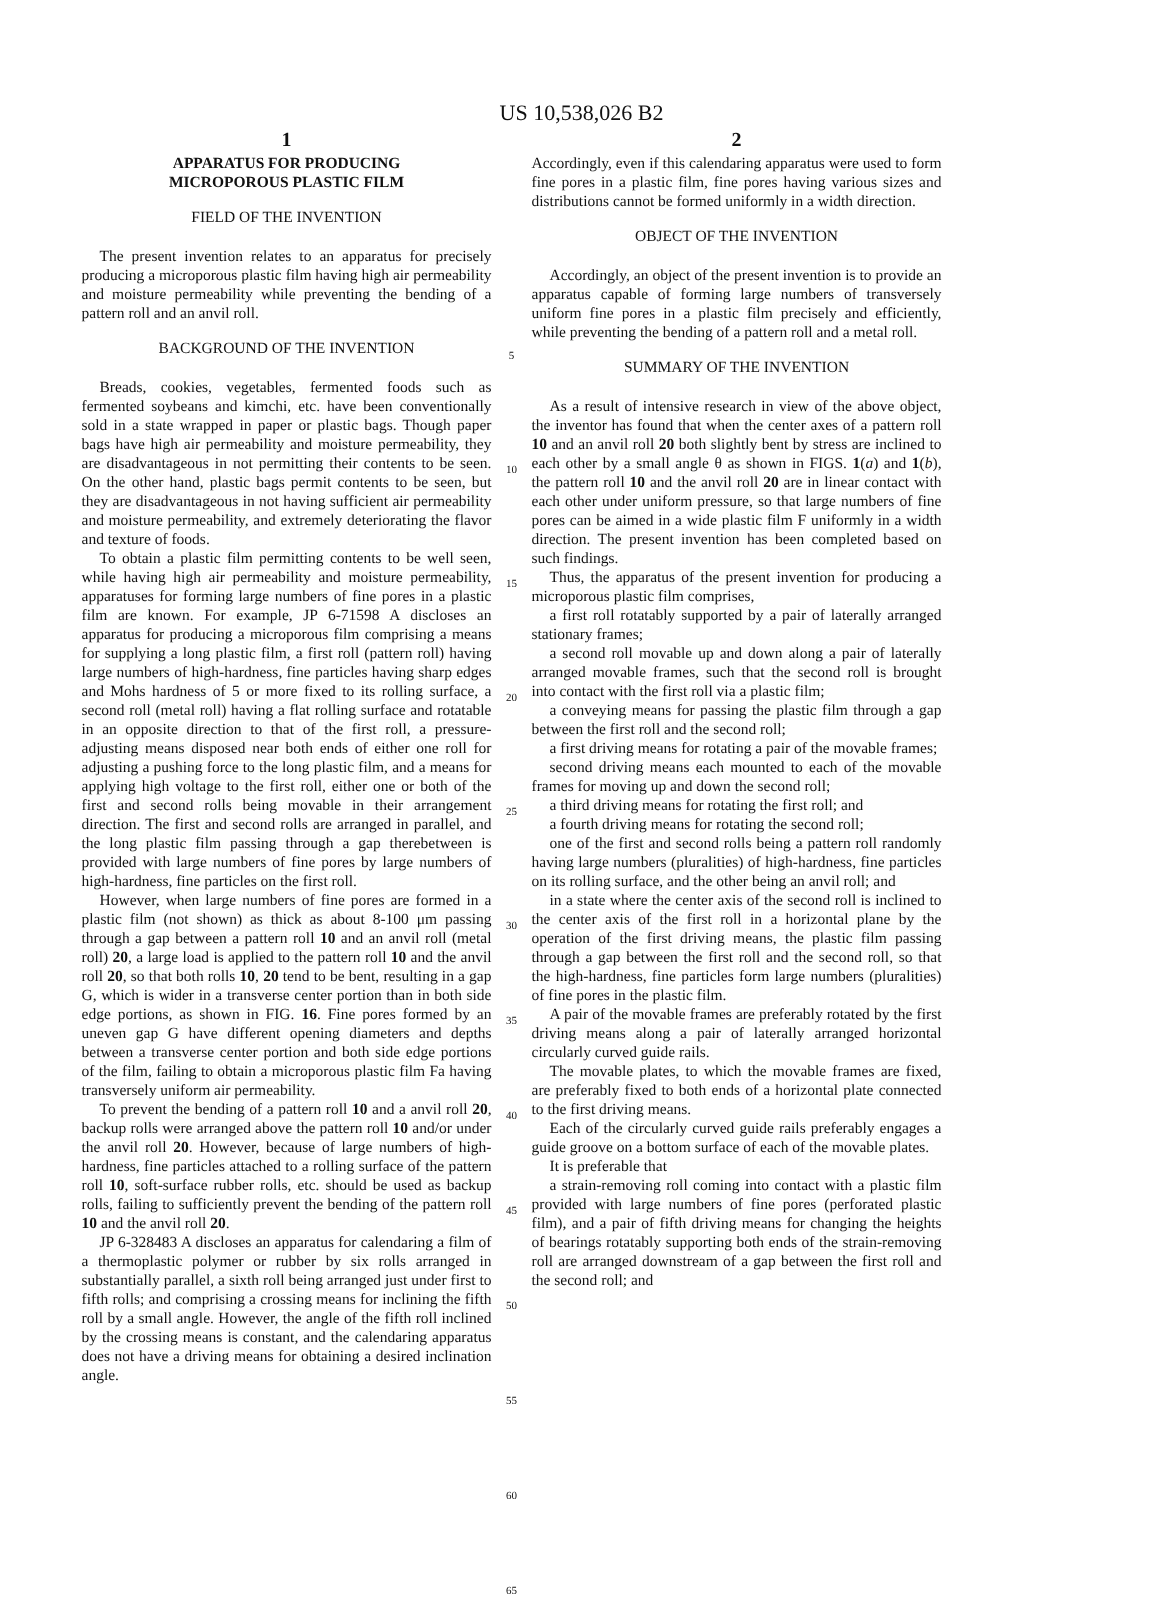US 10,538,026 B2
1
APPARATUS FOR PRODUCING
MICROPOROUS PLASTIC FILM
FIELD OF THE INVENTION
The present invention relates to an apparatus for precisely producing a microporous plastic film having high air permeability and moisture permeability while preventing the bending of a pattern roll and an anvil roll.
BACKGROUND OF THE INVENTION
Breads, cookies, vegetables, fermented foods such as fermented soybeans and kimchi, etc. have been conventionally sold in a state wrapped in paper or plastic bags. Though paper bags have high air permeability and moisture permeability, they are disadvantageous in not permitting their contents to be seen. On the other hand, plastic bags permit contents to be seen, but they are disadvantageous in not having sufficient air permeability and moisture permeability, and extremely deteriorating the flavor and texture of foods.
To obtain a plastic film permitting contents to be well seen, while having high air permeability and moisture permeability, apparatuses for forming large numbers of fine pores in a plastic film are known. For example, JP 6-71598 A discloses an apparatus for producing a microporous film comprising a means for supplying a long plastic film, a first roll (pattern roll) having large numbers of high-hardness, fine particles having sharp edges and Mohs hardness of 5 or more fixed to its rolling surface, a second roll (metal roll) having a flat rolling surface and rotatable in an opposite direction to that of the first roll, a pressure-adjusting means disposed near both ends of either one roll for adjusting a pushing force to the long plastic film, and a means for applying high voltage to the first roll, either one or both of the first and second rolls being movable in their arrangement direction. The first and second rolls are arranged in parallel, and the long plastic film passing through a gap therebetween is provided with large numbers of fine pores by large numbers of high-hardness, fine particles on the first roll.
However, when large numbers of fine pores are formed in a plastic film (not shown) as thick as about 8-100 μm passing through a gap between a pattern roll 10 and an anvil roll (metal roll) 20, a large load is applied to the pattern roll 10 and the anvil roll 20, so that both rolls 10, 20 tend to be bent, resulting in a gap G, which is wider in a transverse center portion than in both side edge portions, as shown in FIG. 16. Fine pores formed by an uneven gap G have different opening diameters and depths between a transverse center portion and both side edge portions of the film, failing to obtain a microporous plastic film Fa having transversely uniform air permeability.
To prevent the bending of a pattern roll 10 and a anvil roll 20, backup rolls were arranged above the pattern roll 10 and/or under the anvil roll 20. However, because of large numbers of high-hardness, fine particles attached to a rolling surface of the pattern roll 10, soft-surface rubber rolls, etc. should be used as backup rolls, failing to sufficiently prevent the bending of the pattern roll 10 and the anvil roll 20.
JP 6-328483 A discloses an apparatus for calendaring a film of a thermoplastic polymer or rubber by six rolls arranged in substantially parallel, a sixth roll being arranged just under first to fifth rolls; and comprising a crossing means for inclining the fifth roll by a small angle. However, the angle of the fifth roll inclined by the crossing means is constant, and the calendaring apparatus does not have a driving means for obtaining a desired inclination angle.
5
10
15
20
25
30
35
40
45
50
55
60
65
2
Accordingly, even if this calendaring apparatus were used to form fine pores in a plastic film, fine pores having various sizes and distributions cannot be formed uniformly in a width direction.
OBJECT OF THE INVENTION
Accordingly, an object of the present invention is to provide an apparatus capable of forming large numbers of transversely uniform fine pores in a plastic film precisely and efficiently, while preventing the bending of a pattern roll and a metal roll.
SUMMARY OF THE INVENTION
As a result of intensive research in view of the above object, the inventor has found that when the center axes of a pattern roll 10 and an anvil roll 20 both slightly bent by stress are inclined to each other by a small angle θ as shown in FIGS. 1(a) and 1(b), the pattern roll 10 and the anvil roll 20 are in linear contact with each other under uniform pressure, so that large numbers of fine pores can be aimed in a wide plastic film F uniformly in a width direction. The present invention has been completed based on such findings.
Thus, the apparatus of the present invention for producing a microporous plastic film comprises,
a first roll rotatably supported by a pair of laterally arranged stationary frames;
a second roll movable up and down along a pair of laterally arranged movable frames, such that the second roll is brought into contact with the first roll via a plastic film;
a conveying means for passing the plastic film through a gap between the first roll and the second roll;
a first driving means for rotating a pair of the movable frames;
second driving means each mounted to each of the movable frames for moving up and down the second roll;
a third driving means for rotating the first roll; and
a fourth driving means for rotating the second roll;
one of the first and second rolls being a pattern roll randomly having large numbers (pluralities) of high-hardness, fine particles on its rolling surface, and the other being an anvil roll; and
in a state where the center axis of the second roll is inclined to the center axis of the first roll in a horizontal plane by the operation of the first driving means, the plastic film passing through a gap between the first roll and the second roll, so that the high-hardness, fine particles form large numbers (pluralities) of fine pores in the plastic film.
A pair of the movable frames are preferably rotated by the first driving means along a pair of laterally arranged horizontal circularly curved guide rails.
The movable plates, to which the movable frames are fixed, are preferably fixed to both ends of a horizontal plate connected to the first driving means.
Each of the circularly curved guide rails preferably engages a guide groove on a bottom surface of each of the movable plates.
It is preferable that
a strain-removing roll coming into contact with a plastic film provided with large numbers of fine pores (perforated plastic film), and a pair of fifth driving means for changing the heights of bearings rotatably supporting both ends of the strain-removing roll are arranged downstream of a gap between the first roll and the second roll; and